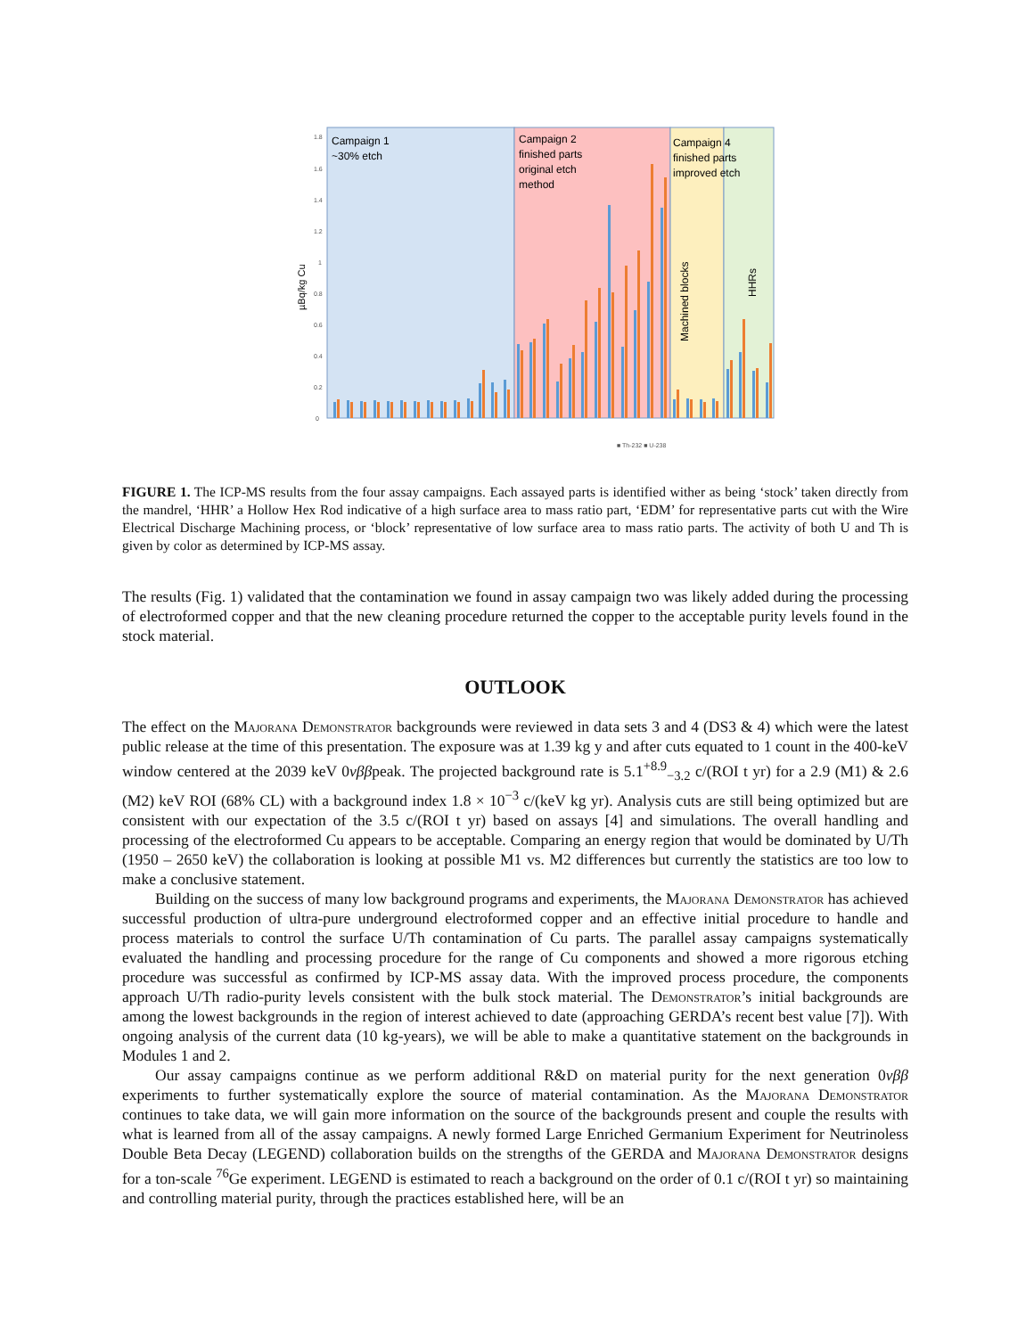Campaign 1
~30% etch
Campaign 2
finished parts
original etch
method
Campaign 4
finished parts
improved etch
Machined blocks
HHRs
µBq/kg Cu
0
0.2
0.4
0.6
0.8
1
1.2
1.4
1.6
1.8
■ Th-232 ■ U-238
FIGURE 1. The ICP-MS results from the four assay campaigns. Each assayed parts is identified wither as being ‘stock’ taken directly from the mandrel, ‘HHR’ a Hollow Hex Rod indicative of a high surface area to mass ratio part, ‘EDM’ for representative parts cut with the Wire Electrical Discharge Machining process, or ‘block’ representative of low surface area to mass ratio parts. The activity of both U and Th is given by color as determined by ICP-MS assay.
The results (Fig. 1) validated that the contamination we found in assay campaign two was likely added during the processing of electroformed copper and that the new cleaning procedure returned the copper to the acceptable purity levels found in the stock material.
OUTLOOK
The effect on the Majorana Demonstrator backgrounds were reviewed in data sets 3 and 4 (DS3 & 4) which were the latest public release at the time of this presentation. The exposure was at 1.39 kg y and after cuts equated to 1 count in the 400-keV window centered at the 2039 keV 0νββpeak. The projected background rate is 5.1<sup>+8.9</sup><sub>−3.2</sub> c/(ROI t yr) for a 2.9 (M1) & 2.6 (M2) keV ROI (68% CL) with a background index 1.8 × 10<sup>−3</sup> c/(keV kg yr). Analysis cuts are still being optimized but are consistent with our expectation of the 3.5 c/(ROI t yr) based on assays [4] and simulations. The overall handling and processing of the electroformed Cu appears to be acceptable. Comparing an energy region that would be dominated by U/Th (1950 – 2650 keV) the collaboration is looking at possible M1 vs. M2 differences but currently the statistics are too low to make a conclusive statement.
Building on the success of many low background programs and experiments, the Majorana Demonstrator has achieved successful production of ultra-pure underground electroformed copper and an effective initial procedure to handle and process materials to control the surface U/Th contamination of Cu parts. The parallel assay campaigns systematically evaluated the handling and processing procedure for the range of Cu components and showed a more rigorous etching procedure was successful as confirmed by ICP-MS assay data. With the improved process procedure, the components approach U/Th radio-purity levels consistent with the bulk stock material. The Demonstrator’s initial backgrounds are among the lowest backgrounds in the region of interest achieved to date (approaching GERDA’s recent best value [7]). With ongoing analysis of the current data (10 kg-years), we will be able to make a quantitative statement on the backgrounds in Modules 1 and 2.
Our assay campaigns continue as we perform additional R&D on material purity for the next generation 0νββ experiments to further systematically explore the source of material contamination. As the Majorana Demonstrator continues to take data, we will gain more information on the source of the backgrounds present and couple the results with what is learned from all of the assay campaigns. A newly formed Large Enriched Germanium Experiment for Neutrinoless Double Beta Decay (LEGEND) collaboration builds on the strengths of the GERDA and Majorana Demonstrator designs for a ton-scale <sup>76</sup>Ge experiment. LEGEND is estimated to reach a background on the order of 0.1 c/(ROI t yr) so maintaining and controlling material purity, through the practices established here, will be an